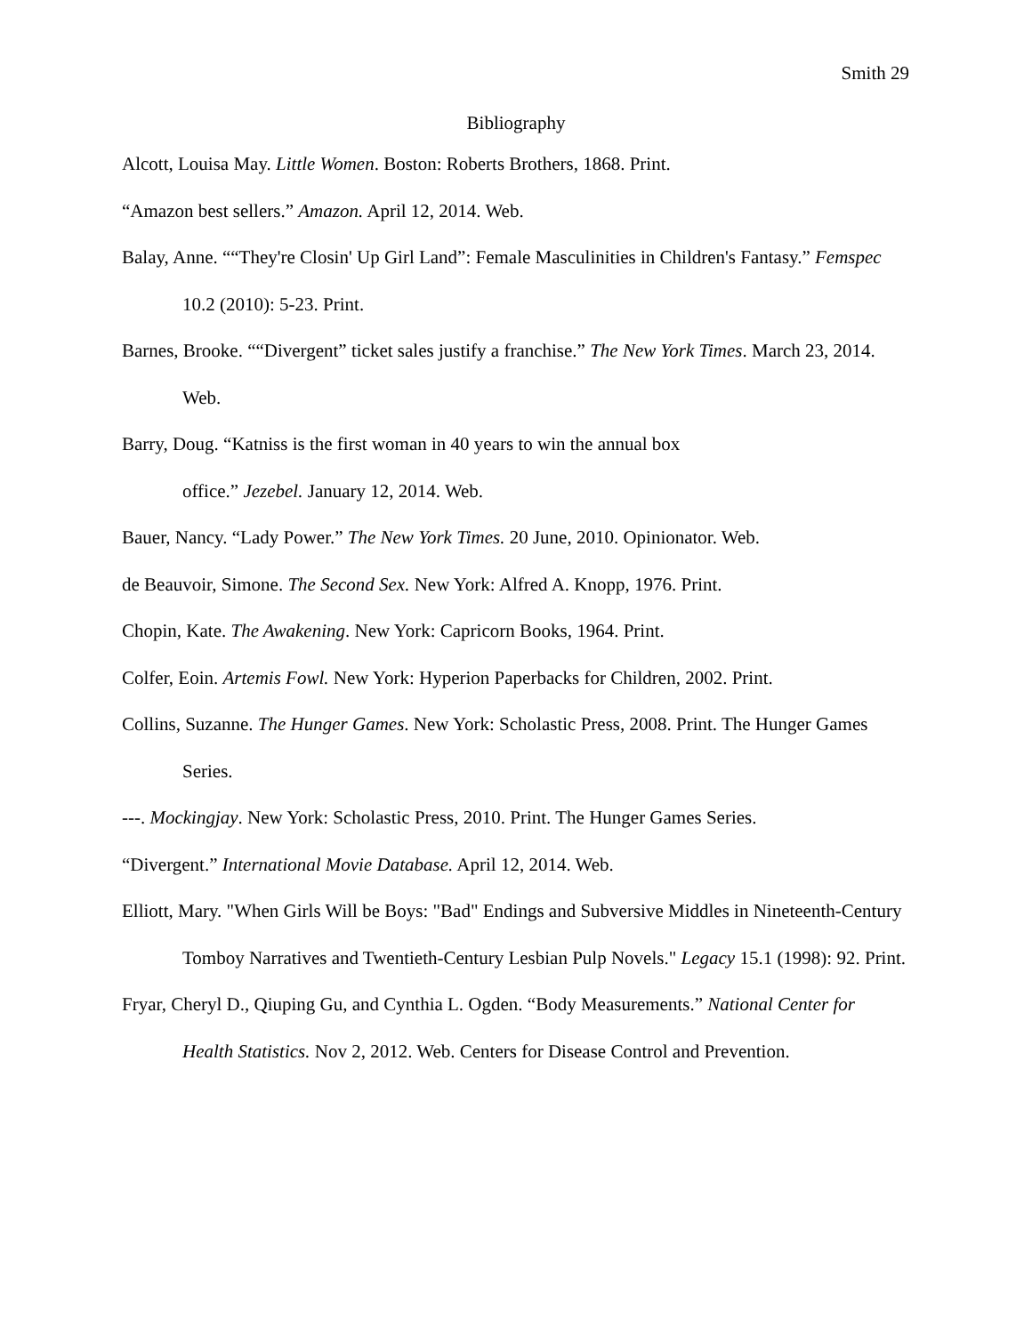Smith 29
Bibliography
Alcott, Louisa May. Little Women. Boston: Roberts Brothers, 1868. Print.
“Amazon best sellers.” Amazon. April 12, 2014. Web.
Balay, Anne. ““They're Closin' Up Girl Land”: Female Masculinities in Children's Fantasy.” Femspec 10.2 (2010): 5-23. Print.
Barnes, Brooke. ““Divergent” ticket sales justify a franchise.” The New York Times. March 23, 2014. Web.
Barry, Doug. “Katniss is the first woman in 40 years to win the annual box
office.” Jezebel. January 12, 2014. Web.
Bauer, Nancy. “Lady Power.” The New York Times. 20 June, 2010. Opinionator. Web.
de Beauvoir, Simone. The Second Sex. New York: Alfred A. Knopp, 1976. Print.
Chopin, Kate. The Awakening. New York: Capricorn Books, 1964. Print.
Colfer, Eoin. Artemis Fowl. New York: Hyperion Paperbacks for Children, 2002. Print.
Collins, Suzanne. The Hunger Games. New York: Scholastic Press, 2008. Print. The Hunger Games Series.
---. Mockingjay. New York: Scholastic Press, 2010. Print. The Hunger Games Series.
“Divergent.” International Movie Database. April 12, 2014. Web.
Elliott, Mary. "When Girls Will be Boys: "Bad" Endings and Subversive Middles in Nineteenth-Century Tomboy Narratives and Twentieth-Century Lesbian Pulp Novels." Legacy 15.1 (1998): 92. Print.
Fryar, Cheryl D., Qiuping Gu, and Cynthia L. Ogden. “Body Measurements.” National Center for Health Statistics. Nov 2, 2012. Web. Centers for Disease Control and Prevention.